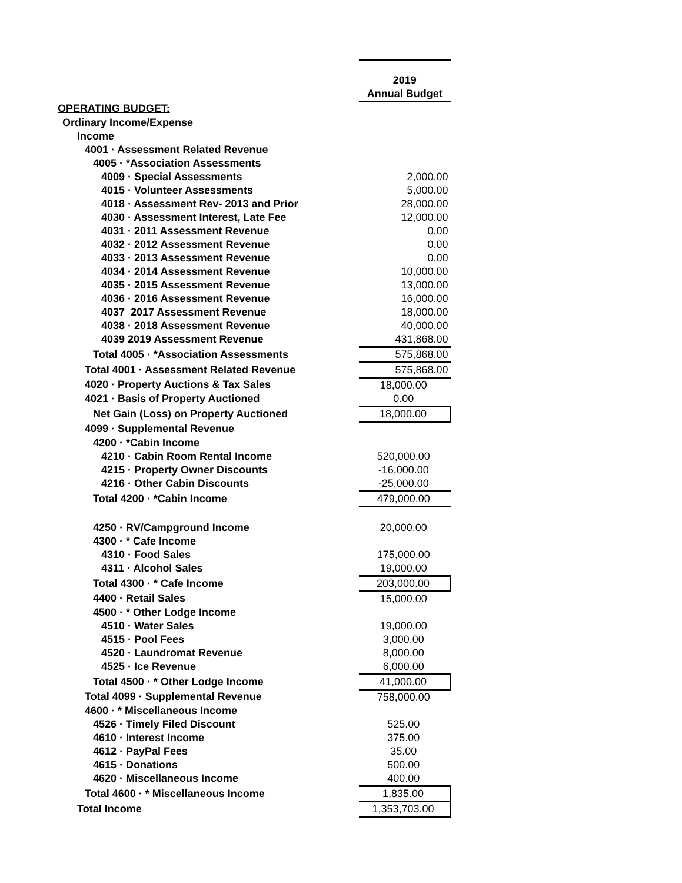| | 2019 |
| | Annual Budget |
| OPERATING BUDGET: | |
| Ordinary Income/Expense | |
| Income | |
| 4001 · Assessment Related Revenue | |
| 4005 · *Association Assessments | |
| 4009 · Special Assessments | 2,000.00 |
| 4015 · Volunteer Assessments | 5,000.00 |
| 4018 · Assessment Rev- 2013 and Prior | 28,000.00 |
| 4030 · Assessment Interest, Late Fee | 12,000.00 |
| 4031 · 2011 Assessment Revenue | 0.00 |
| 4032 · 2012 Assessment Revenue | 0.00 |
| 4033 · 2013 Assessment Revenue | 0.00 |
| 4034 · 2014 Assessment Revenue | 10,000.00 |
| 4035 · 2015 Assessment Revenue | 13,000.00 |
| 4036 · 2016 Assessment Revenue | 16,000.00 |
| 4037 2017 Assessment Revenue | 18,000.00 |
| 4038 · 2018 Assessment Revenue | 40,000.00 |
| 4039 2019 Assessment Revenue | 431,868.00 |
| Total 4005 · *Association Assessments | 575,868.00 |
| Total 4001 · Assessment Related Revenue | 575,868.00 |
| 4020 · Property Auctions & Tax Sales | 18,000.00 |
| 4021 · Basis of Property Auctioned | 0.00 |
| Net Gain (Loss) on Property Auctioned | 18,000.00 |
| 4099 · Supplemental Revenue | |
| 4200 · *Cabin Income | |
| 4210 · Cabin Room Rental Income | 520,000.00 |
| 4215 · Property Owner Discounts | -16,000.00 |
| 4216 · Other Cabin Discounts | -25,000.00 |
| Total 4200 · *Cabin Income | 479,000.00 |
| 4250 · RV/Campground Income | 20,000.00 |
| 4300 · * Cafe Income | |
| 4310 · Food Sales | 175,000.00 |
| 4311 · Alcohol Sales | 19,000.00 |
| Total 4300 · * Cafe Income | 203,000.00 |
| 4400 · Retail Sales | 15,000.00 |
| 4500 · * Other Lodge Income | |
| 4510 · Water Sales | 19,000.00 |
| 4515 · Pool Fees | 3,000.00 |
| 4520 · Laundromat Revenue | 8,000.00 |
| 4525 · Ice Revenue | 6,000.00 |
| Total 4500 · * Other Lodge Income | 41,000.00 |
| Total 4099 · Supplemental Revenue | 758,000.00 |
| 4600 · * Miscellaneous Income | |
| 4526 · Timely Filed Discount | 525.00 |
| 4610 · Interest Income | 375.00 |
| 4612 · PayPal Fees | 35.00 |
| 4615 · Donations | 500.00 |
| 4620 · Miscellaneous Income | 400.00 |
| Total 4600 · * Miscellaneous Income | 1,835.00 |
| Total Income | 1,353,703.00 |